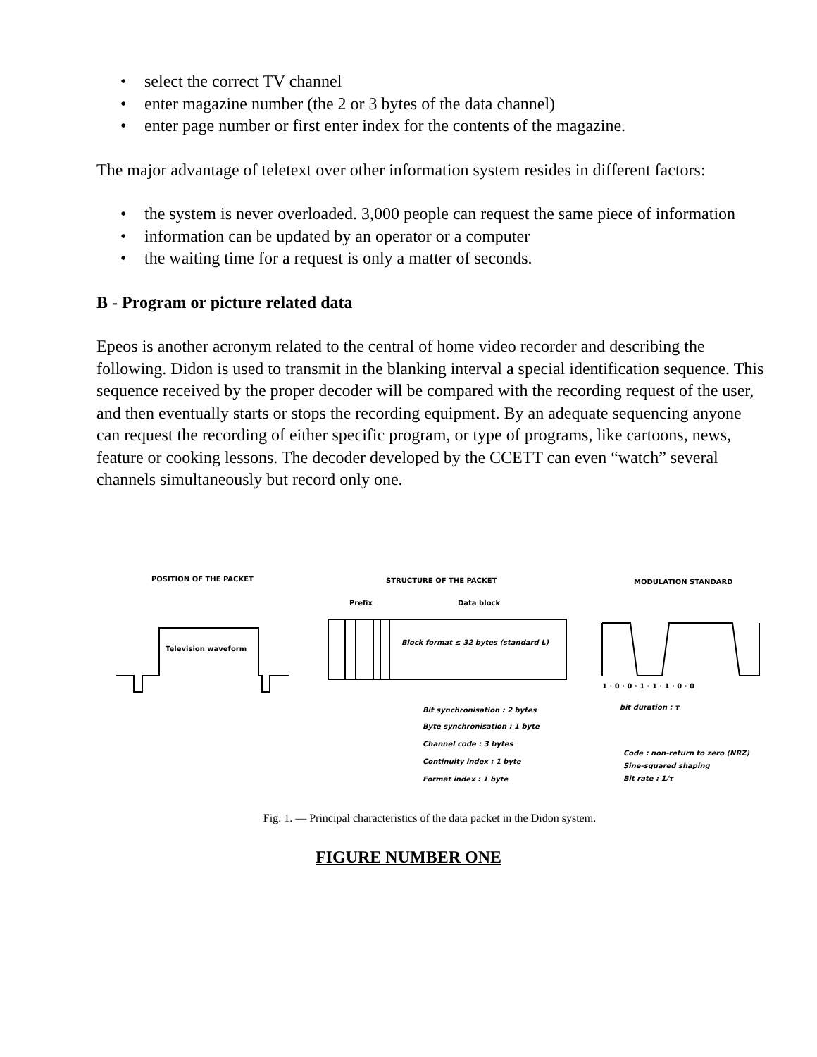• select the correct TV channel
• enter magazine number (the 2 or 3 bytes of the data channel)
• enter page number or first enter index for the contents of the magazine.
The major advantage of teletext over other information system resides in different factors:
• the system is never overloaded. 3,000 people can request the same piece of information
• information can be updated by an operator or a computer
• the waiting time for a request is only a matter of seconds.
B - Program or picture related data
Epeos is another acronym related to the central of home video recorder and describing the following. Didon is used to transmit in the blanking interval a special identification sequence. This sequence received by the proper decoder will be compared with the recording request of the user, and then eventually starts or stops the recording equipment. By an adequate sequencing anyone can request the recording of either specific program, or type of programs, like cartoons, news, feature or cooking lessons. The decoder developed by the CCETT can even “watch” several channels simultaneously but record only one.
POSITION OF THE PACKET
STRUCTURE OF THE PACKET
MODULATION STANDARD
Television waveform
Prefix
Data block
Block format ≤ 32 bytes (standard L)
Bit synchronisation : 2 bytes
Byte synchronisation : 1 byte
Channel code : 3 bytes
Continuity index : 1 byte
Format index : 1 byte
1 · 0 · 0 · 1 · 1 · 1 · 0 · 0
bit duration : τ
Code : non-return to zero (NRZ)
Sine-squared shaping
Bit rate : 1/τ
Fig. 1. — Principal characteristics of the data packet in the Didon system.
FIGURE NUMBER ONE